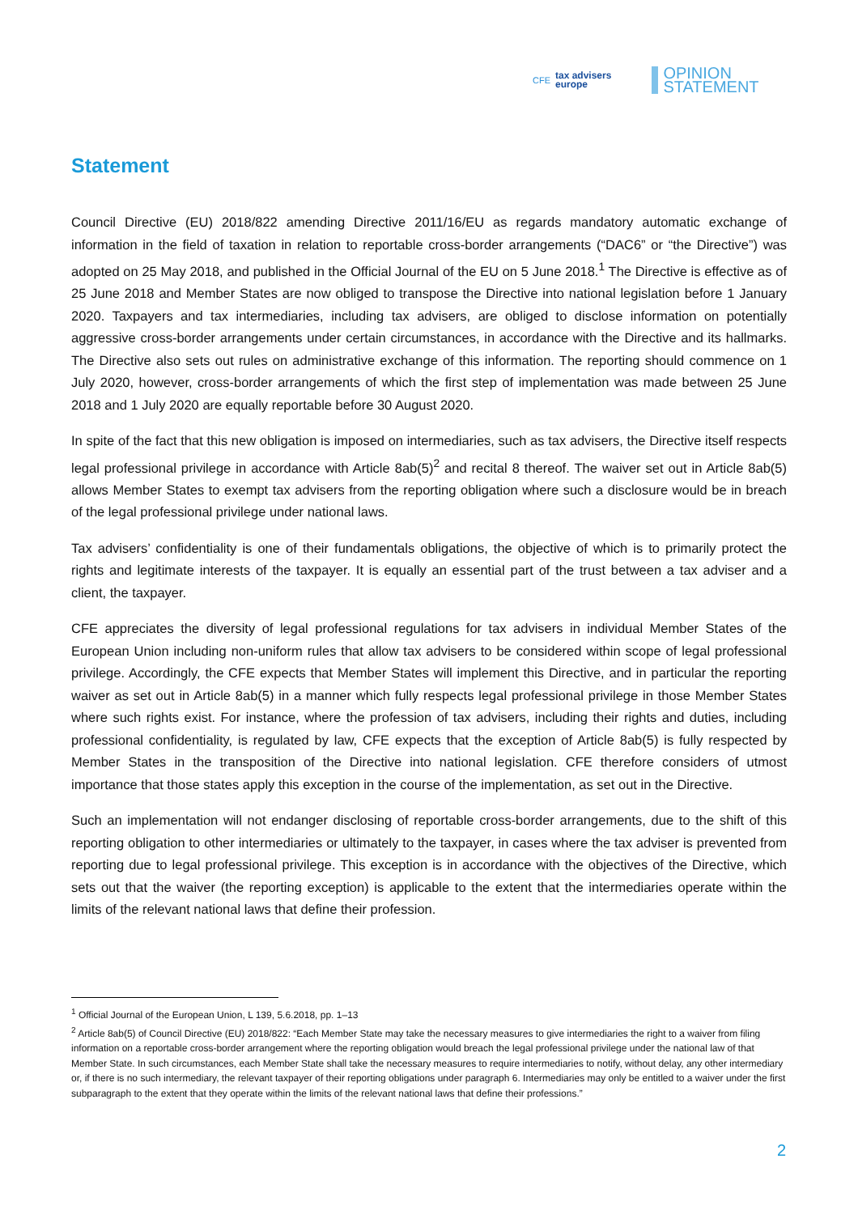CFE tax advisers
europe
OPINION
STATEMENT
Statement
Council Directive (EU) 2018/822 amending Directive 2011/16/EU as regards mandatory automatic exchange of information in the field of taxation in relation to reportable cross-border arrangements (“DAC6” or “the Directive”) was adopted on 25 May 2018, and published in the Official Journal of the EU on 5 June 2018.<sup>1</sup> The Directive is effective as of 25 June 2018 and Member States are now obliged to transpose the Directive into national legislation before 1 January 2020. Taxpayers and tax intermediaries, including tax advisers, are obliged to disclose information on potentially aggressive cross-border arrangements under certain circumstances, in accordance with the Directive and its hallmarks. The Directive also sets out rules on administrative exchange of this information. The reporting should commence on 1 July 2020, however, cross-border arrangements of which the first step of implementation was made between 25 June 2018 and 1 July 2020 are equally reportable before 30 August 2020.
In spite of the fact that this new obligation is imposed on intermediaries, such as tax advisers, the Directive itself respects legal professional privilege in accordance with Article 8ab(5)<sup>2</sup> and recital 8 thereof. The waiver set out in Article 8ab(5) allows Member States to exempt tax advisers from the reporting obligation where such a disclosure would be in breach of the legal professional privilege under national laws.
Tax advisers’ confidentiality is one of their fundamentals obligations, the objective of which is to primarily protect the rights and legitimate interests of the taxpayer. It is equally an essential part of the trust between a tax adviser and a client, the taxpayer.
CFE appreciates the diversity of legal professional regulations for tax advisers in individual Member States of the European Union including non-uniform rules that allow tax advisers to be considered within scope of legal professional privilege. Accordingly, the CFE expects that Member States will implement this Directive, and in particular the reporting waiver as set out in Article 8ab(5) in a manner which fully respects legal professional privilege in those Member States where such rights exist. For instance, where the profession of tax advisers, including their rights and duties, including professional confidentiality, is regulated by law, CFE expects that the exception of Article 8ab(5) is fully respected by Member States in the transposition of the Directive into national legislation. CFE therefore considers of utmost importance that those states apply this exception in the course of the implementation, as set out in the Directive.
Such an implementation will not endanger disclosing of reportable cross-border arrangements, due to the shift of this reporting obligation to other intermediaries or ultimately to the taxpayer, in cases where the tax adviser is prevented from reporting due to legal professional privilege. This exception is in accordance with the objectives of the Directive, which sets out that the waiver (the reporting exception) is applicable to the extent that the intermediaries operate within the limits of the relevant national laws that define their profession.
<sup>1</sup> Official Journal of the European Union, L 139, 5.6.2018, pp. 1–13
<sup>2</sup> Article 8ab(5) of Council Directive (EU) 2018/822: “Each Member State may take the necessary measures to give intermediaries the right to a waiver from filing information on a reportable cross-border arrangement where the reporting obligation would breach the legal professional privilege under the national law of that Member State. In such circumstances, each Member State shall take the necessary measures to require intermediaries to notify, without delay, any other intermediary or, if there is no such intermediary, the relevant taxpayer of their reporting obligations under paragraph 6. Intermediaries may only be entitled to a waiver under the first subparagraph to the extent that they operate within the limits of the relevant national laws that define their professions.”
2